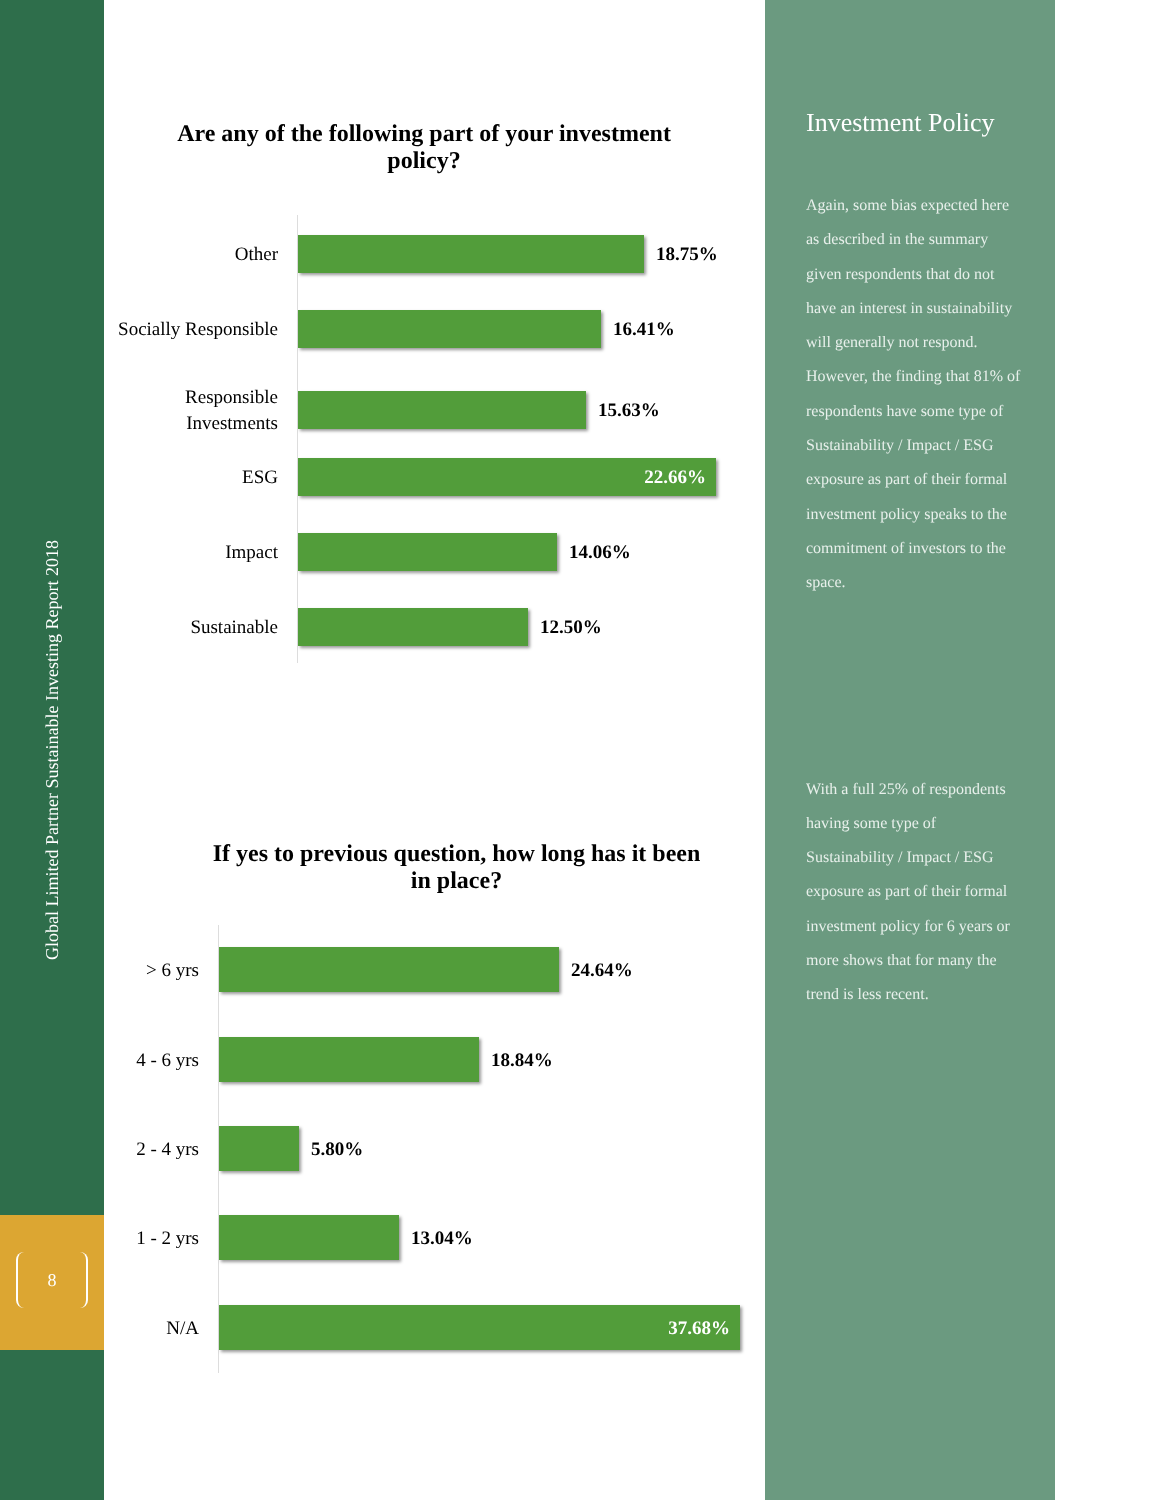Global Limited Partner Sustainable Investing Report 2018
8
Are any of the following part of your investment policy?
Other
18.75%
Socially Responsible
16.41%
Responsible Investments
15.63%
ESG
22.66%
Impact
14.06%
Sustainable
12.50%
If yes to previous question, how long has it been in place?
> 6 yrs
24.64%
4 - 6 yrs
18.84%
2 - 4 yrs
5.80%
1 - 2 yrs
13.04%
N/A
37.68%
Investment Policy
Again, some bias expected here as described in the summary given respondents that do not have an interest in sustainability will generally not respond. However, the finding that 81% of respondents have some type of Sustainability / Impact / ESG exposure as part of their formal investment policy speaks to the commitment of investors to the space.
With a full 25% of respondents having some type of Sustainability / Impact / ESG exposure as part of their formal investment policy for 6 years or more shows that for many the trend is less recent.